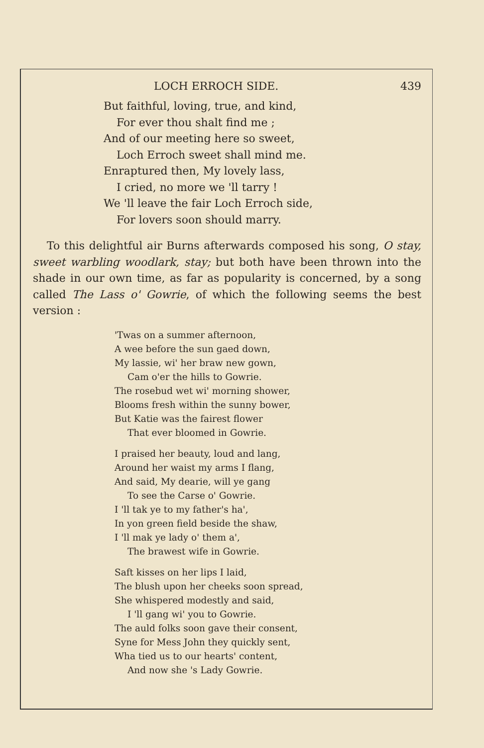LOCH ERROCH SIDE. 439
But faithful, loving, true, and kind,
For ever thou shalt find me ;
And of our meeting here so sweet,
Loch Erroch sweet shall mind me.
Enraptured then, My lovely lass,
I cried, no more we 'll tarry !
We 'll leave the fair Loch Erroch side,
For lovers soon should marry.
To this delightful air Burns afterwards composed his song, O stay, sweet warbling woodlark, stay; but both have been thrown into the shade in our own time, as far as popularity is concerned, by a song called The Lass o' Gowrie, of which the following seems the best version :
'Twas on a summer afternoon,
A wee before the sun gaed down,
My lassie, wi' her braw new gown,
Cam o'er the hills to Gowrie.
The rosebud wet wi' morning shower,
Blooms fresh within the sunny bower,
But Katie was the fairest flower
That ever bloomed in Gowrie.
I praised her beauty, loud and lang,
Around her waist my arms I flang,
And said, My dearie, will ye gang
To see the Carse o' Gowrie.
I 'll tak ye to my father's ha',
In yon green field beside the shaw,
I 'll mak ye lady o' them a',
The brawest wife in Gowrie.
Saft kisses on her lips I laid,
The blush upon her cheeks soon spread,
She whispered modestly and said,
I 'll gang wi' you to Gowrie.
The auld folks soon gave their consent,
Syne for Mess John they quickly sent,
Wha tied us to our hearts' content,
And now she 's Lady Gowrie.